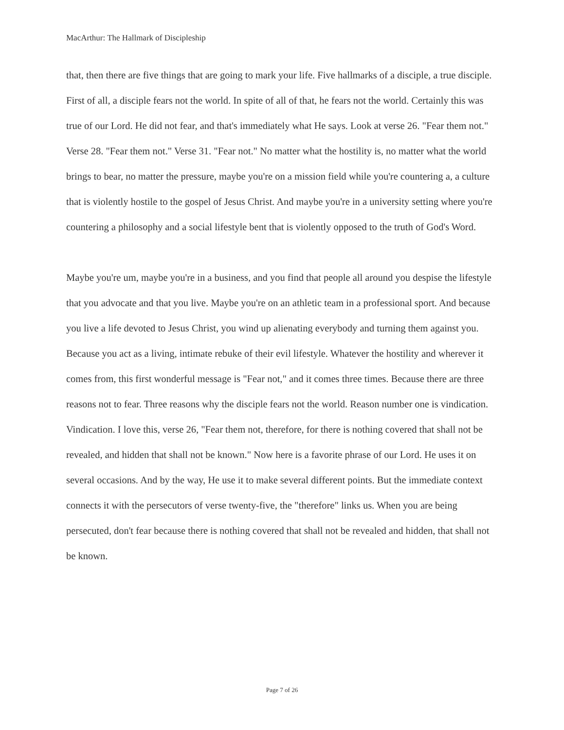MacArthur: The Hallmark of Discipleship
that, then there are five things that are going to mark your life. Five hallmarks of a disciple, a true disciple. First of all, a disciple fears not the world. In spite of all of that, he fears not the world. Certainly this was true of our Lord. He did not fear, and that's immediately what He says. Look at verse 26. "Fear them not." Verse 28. "Fear them not." Verse 31. "Fear not." No matter what the hostility is, no matter what the world brings to bear, no matter the pressure, maybe you're on a mission field while you're countering a, a culture that is violently hostile to the gospel of Jesus Christ. And maybe you're in a university setting where you're countering a philosophy and a social lifestyle bent that is violently opposed to the truth of God's Word.
Maybe you're um, maybe you're in a business, and you find that people all around you despise the lifestyle that you advocate and that you live. Maybe you're on an athletic team in a professional sport. And because you live a life devoted to Jesus Christ, you wind up alienating everybody and turning them against you. Because you act as a living, intimate rebuke of their evil lifestyle. Whatever the hostility and wherever it comes from, this first wonderful message is "Fear not," and it comes three times. Because there are three reasons not to fear. Three reasons why the disciple fears not the world. Reason number one is vindication. Vindication. I love this, verse 26, "Fear them not, therefore, for there is nothing covered that shall not be revealed, and hidden that shall not be known." Now here is a favorite phrase of our Lord. He uses it on several occasions. And by the way, He use it to make several different points. But the immediate context connects it with the persecutors of verse twenty-five, the "therefore" links us. When you are being persecuted, don't fear because there is nothing covered that shall not be revealed and hidden, that shall not be known.
Page 7 of 26